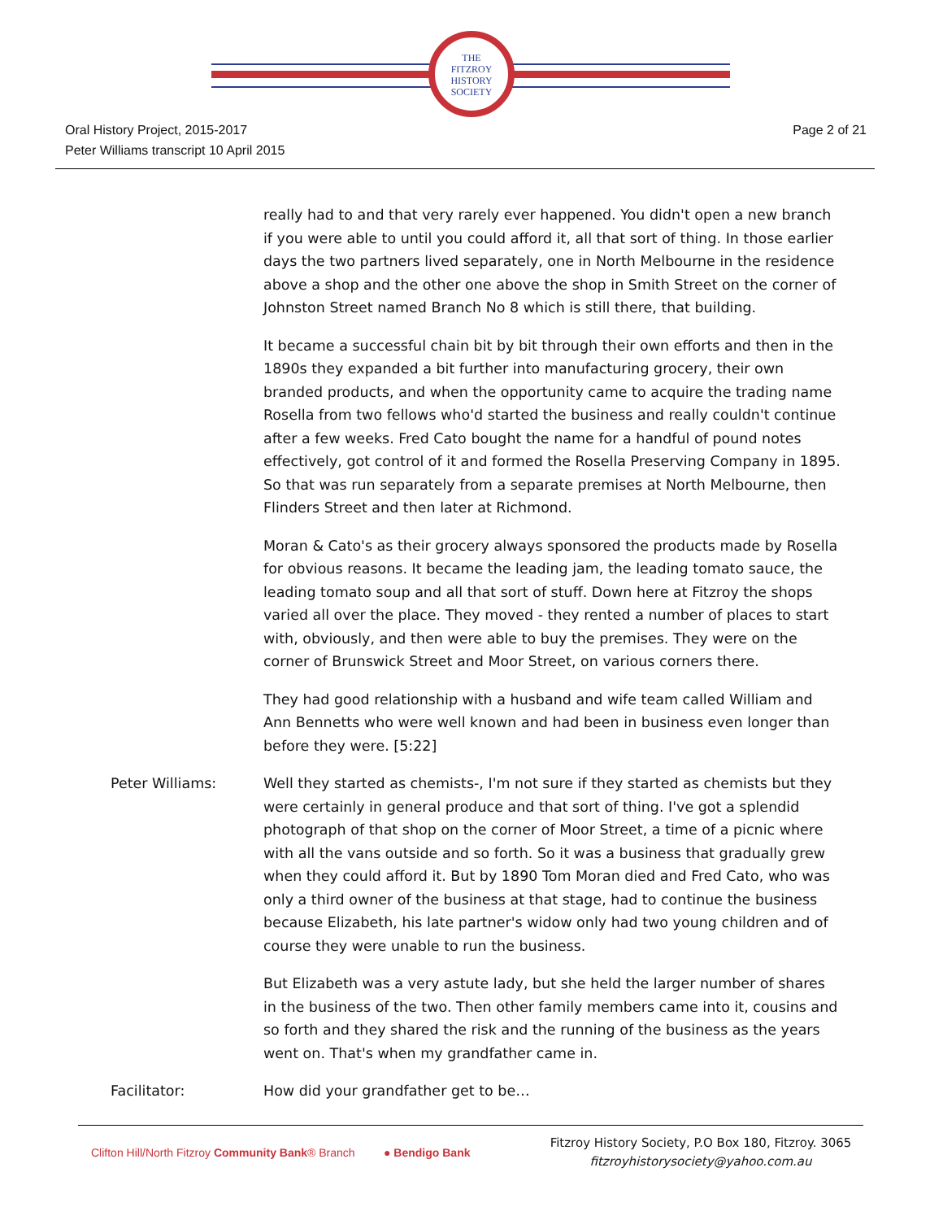THE
FITZROY
HISTORY
SOCIETY
Oral History Project, 2015-2017
Peter Williams transcript 10 April 2015
Page 2 of 21
really had to and that very rarely ever happened. You didn't open a new branch if you were able to until you could afford it, all that sort of thing. In those earlier days the two partners lived separately, one in North Melbourne in the residence above a shop and the other one above the shop in Smith Street on the corner of Johnston Street named Branch No 8 which is still there, that building.
It became a successful chain bit by bit through their own efforts and then in the 1890s they expanded a bit further into manufacturing grocery, their own branded products, and when the opportunity came to acquire the trading name Rosella from two fellows who'd started the business and really couldn't continue after a few weeks. Fred Cato bought the name for a handful of pound notes effectively, got control of it and formed the Rosella Preserving Company in 1895. So that was run separately from a separate premises at North Melbourne, then Flinders Street and then later at Richmond.
Moran & Cato's as their grocery always sponsored the products made by Rosella for obvious reasons. It became the leading jam, the leading tomato sauce, the leading tomato soup and all that sort of stuff. Down here at Fitzroy the shops varied all over the place. They moved - they rented a number of places to start with, obviously, and then were able to buy the premises. They were on the corner of Brunswick Street and Moor Street, on various corners there.
They had good relationship with a husband and wife team called William and Ann Bennetts who were well known and had been in business even longer than before they were. [5:22]
Peter Williams: Well they started as chemists-, I'm not sure if they started as chemists but they were certainly in general produce and that sort of thing. I've got a splendid photograph of that shop on the corner of Moor Street, a time of a picnic where with all the vans outside and so forth. So it was a business that gradually grew when they could afford it. But by 1890 Tom Moran died and Fred Cato, who was only a third owner of the business at that stage, had to continue the business because Elizabeth, his late partner's widow only had two young children and of course they were unable to run the business.
But Elizabeth was a very astute lady, but she held the larger number of shares in the business of the two. Then other family members came into it, cousins and so forth and they shared the risk and the running of the business as the years went on. That's when my grandfather came in.
Facilitator: How did your grandfather get to be…
Clifton Hill/North Fitzroy Community Bank® Branch
● Bendigo Bank
Fitzroy History Society, P.O Box 180, Fitzroy. 3065
fitzroyhistorysociety@yahoo.com.au